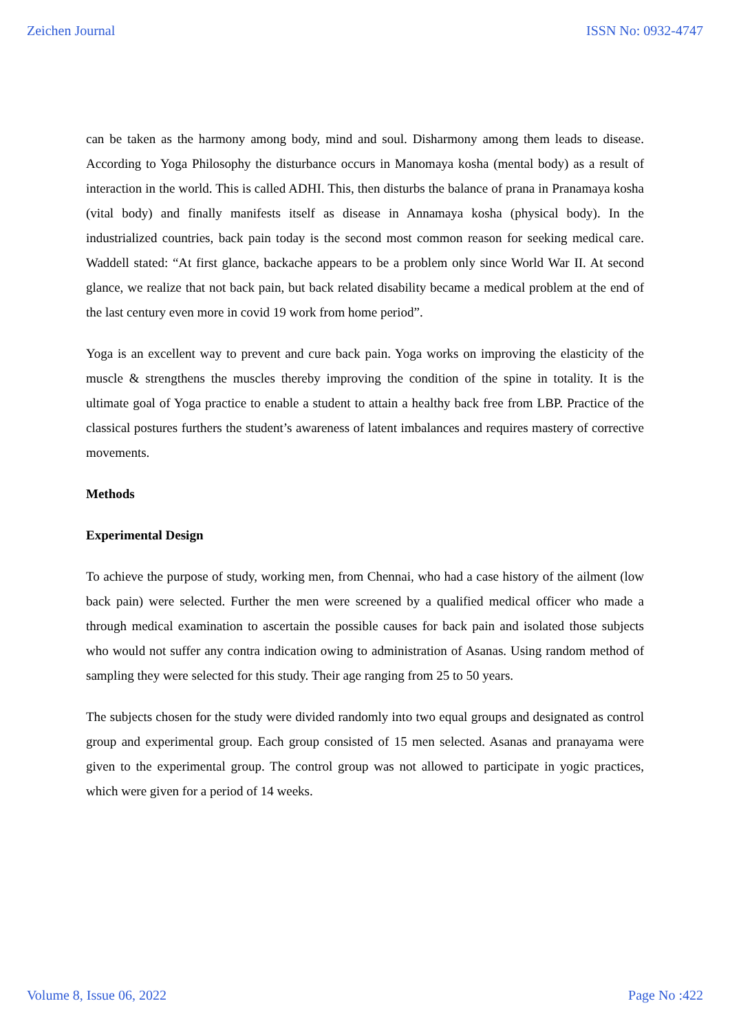Zeichen Journal ISSN No: 0932-4747
can be taken as the harmony among body, mind and soul. Disharmony among them leads to disease. According to Yoga Philosophy the disturbance occurs in Manomaya kosha (mental body) as a result of interaction in the world. This is called ADHI. This, then disturbs the balance of prana in Pranamaya kosha (vital body) and finally manifests itself as disease in Annamaya kosha (physical body). In the industrialized countries, back pain today is the second most common reason for seeking medical care. Waddell stated: “At first glance, backache appears to be a problem only since World War II. At second glance, we realize that not back pain, but back related disability became a medical problem at the end of the last century even more in covid 19 work from home period”.
Yoga is an excellent way to prevent and cure back pain. Yoga works on improving the elasticity of the muscle & strengthens the muscles thereby improving the condition of the spine in totality. It is the ultimate goal of Yoga practice to enable a student to attain a healthy back free from LBP. Practice of the classical postures furthers the student’s awareness of latent imbalances and requires mastery of corrective movements.
Methods
Experimental Design
To achieve the purpose of study, working men, from Chennai, who had a case history of the ailment (low back pain) were selected. Further the men were screened by a qualified medical officer who made a through medical examination to ascertain the possible causes for back pain and isolated those subjects who would not suffer any contra indication owing to administration of Asanas. Using random method of sampling they were selected for this study. Their age ranging from 25 to 50 years.
The subjects chosen for the study were divided randomly into two equal groups and designated as control group and experimental group. Each group consisted of 15 men selected. Asanas and pranayama were given to the experimental group. The control group was not allowed to participate in yogic practices, which were given for a period of 14 weeks.
Volume 8, Issue 06, 2022 Page No :422